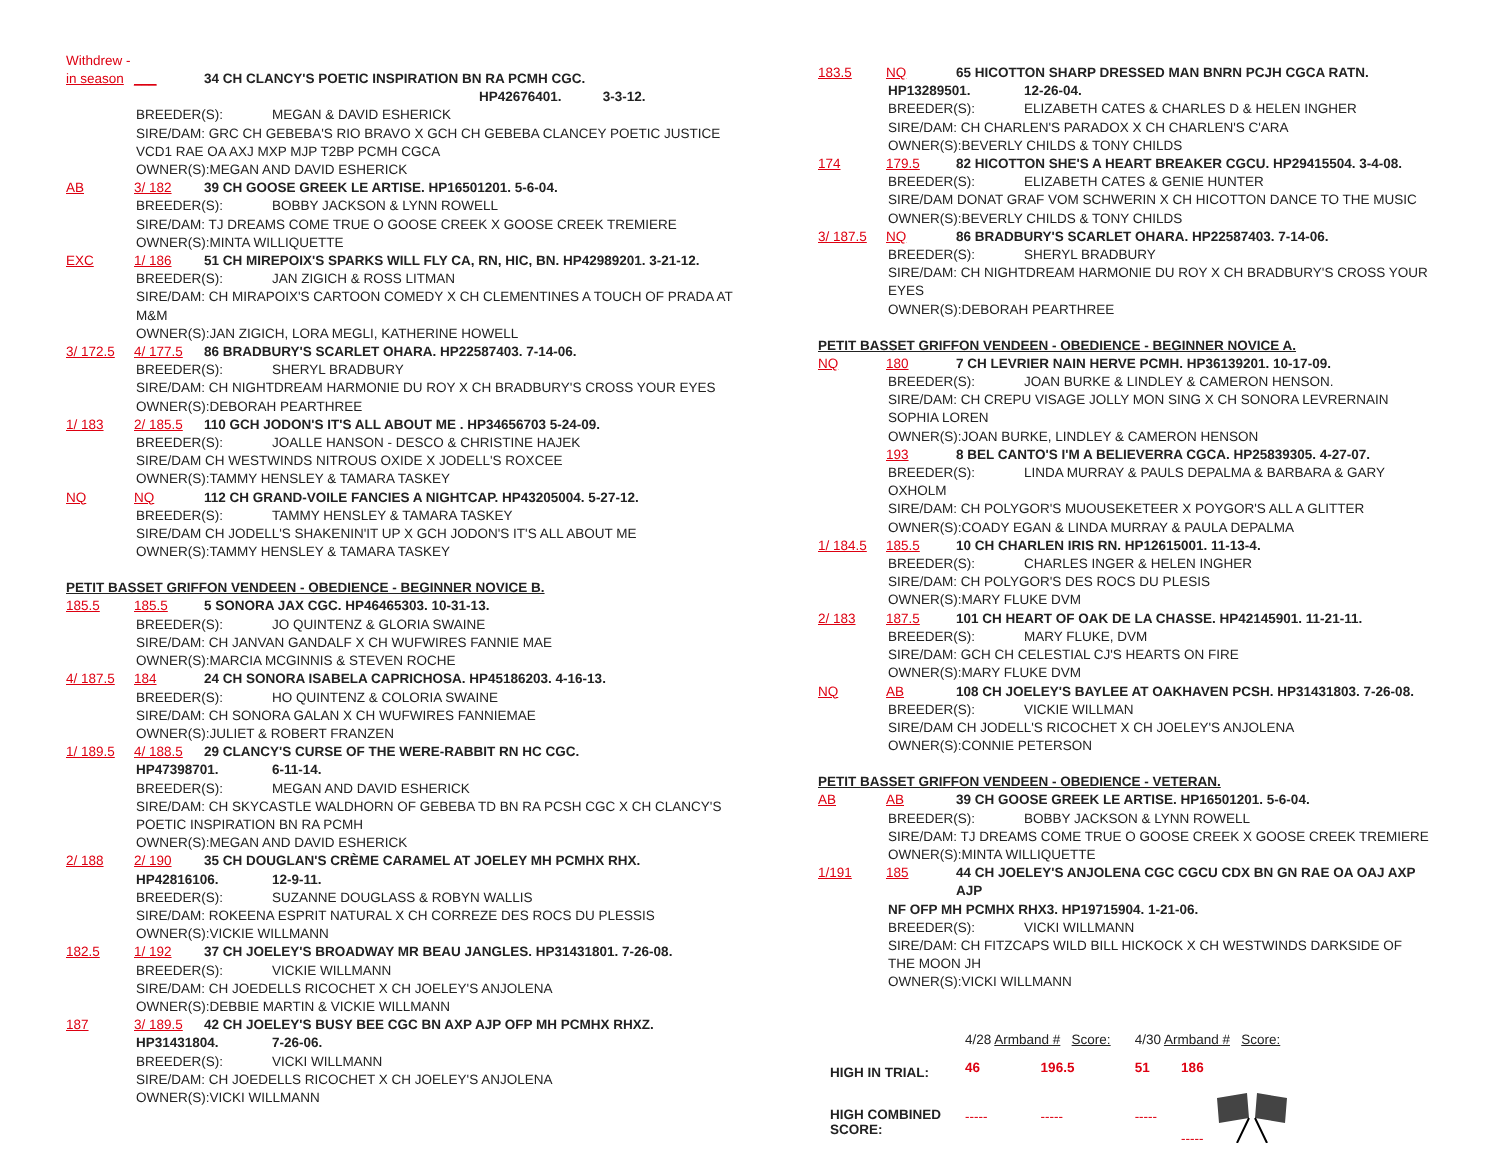Withdrew -
in season ___ 34 CH CLANCY'S POETIC INSPIRATION BN RA PCMH CGC.
HP42676401. 3-3-12.
BREEDER(S): MEGAN & DAVID ESHERICK
SIRE/DAM: GRC CH GEBEBA'S RIO BRAVO X GCH CH GEBEBA CLANCEY POETIC JUSTICE VCD1 RAE OA AXJ MXP MJP T2BP PCMH CGCA
OWNER(S):MEGAN AND DAVID ESHERICK
AB 3/ 182 39 CH GOOSE GREEK LE ARTISE. HP16501201. 5-6-04.
BREEDER(S): BOBBY JACKSON & LYNN ROWELL
SIRE/DAM: TJ DREAMS COME TRUE O GOOSE CREEK X GOOSE CREEK TREMIERE
OWNER(S):MINTA WILLIQUETTE
EXC 1/ 186 51 CH MIREPOIX'S SPARKS WILL FLY CA, RN, HIC, BN. HP42989201. 3-21-12.
BREEDER(S): JAN ZIGICH & ROSS LITMAN
SIRE/DAM: CH MIRAPOIX'S CARTOON COMEDY X CH CLEMENTINES A TOUCH OF PRADA AT M&M
OWNER(S):JAN ZIGICH, LORA MEGLI, KATHERINE HOWELL
3/ 172.5 4/ 177.5 86 BRADBURY'S SCARLET OHARA. HP22587403. 7-14-06.
BREEDER(S): SHERYL BRADBURY
SIRE/DAM: CH NIGHTDREAM HARMONIE DU ROY X CH BRADBURY'S CROSS YOUR EYES
OWNER(S):DEBORAH PEARTHREE
1/ 183 2/ 185.5 110 GCH JODON'S IT'S ALL ABOUT ME . HP34656703 5-24-09.
BREEDER(S): JOALLE HANSON - DESCO & CHRISTINE HAJEK
SIRE/DAM CH WESTWINDS NITROUS OXIDE X JODELL'S ROXCEE
OWNER(S):TAMMY HENSLEY & TAMARA TASKEY
NQ NQ 112 CH GRAND-VOILE FANCIES A NIGHTCAP. HP43205004. 5-27-12.
BREEDER(S): TAMMY HENSLEY & TAMARA TASKEY
SIRE/DAM CH JODELL'S SHAKENIN'IT UP X GCH JODON'S IT'S ALL ABOUT ME
OWNER(S):TAMMY HENSLEY & TAMARA TASKEY
PETIT BASSET GRIFFON VENDEEN - OBEDIENCE - BEGINNER NOVICE B.
185.5 185.5 5 SONORA JAX CGC. HP46465303. 10-31-13.
BREEDER(S): JO QUINTENZ & GLORIA SWAINE
SIRE/DAM: CH JANVAN GANDALF X CH WUFWIRES FANNIE MAE
OWNER(S):MARCIA MCGINNIS & STEVEN ROCHE
4/ 187.5 184 24 CH SONORA ISABELA CAPRICHOSA. HP45186203. 4-16-13.
BREEDER(S): HO QUINTENZ & COLORIA SWAINE
SIRE/DAM: CH SONORA GALAN X CH WUFWIRES FANNIEMAE
OWNER(S):JULIET & ROBERT FRANZEN
1/ 189.5 4/ 188.5 29 CLANCY'S CURSE OF THE WERE-RABBIT RN HC CGC.
HP47398701. 6-11-14.
BREEDER(S): MEGAN AND DAVID ESHERICK
SIRE/DAM: CH SKYCASTLE WALDHORN OF GEBEBA TD BN RA PCSH CGC X CH CLANCY'S POETIC INSPIRATION BN RA PCMH
OWNER(S):MEGAN AND DAVID ESHERICK
2/ 188 2/ 190 35 CH DOUGLAN'S CRÈME CARAMEL AT JOELEY MH PCMHX RHX.
HP42816106. 12-9-11.
BREEDER(S): SUZANNE DOUGLASS & ROBYN WALLIS
SIRE/DAM: ROKEENA ESPRIT NATURAL X CH CORREZE DES ROCS DU PLESSIS
OWNER(S):VICKIE WILLMANN
182.5 1/ 192 37 CH JOELEY'S BROADWAY MR BEAU JANGLES. HP31431801. 7-26-08.
BREEDER(S): VICKIE WILLMANN
SIRE/DAM: CH JOEDELLS RICOCHET X CH JOELEY'S ANJOLENA
OWNER(S):DEBBIE MARTIN & VICKIE WILLMANN
187 3/ 189.5 42 CH JOELEY'S BUSY BEE CGC BN AXP AJP OFP MH PCMHX RHXZ.
HP31431804. 7-26-06.
BREEDER(S): VICKI WILLMANN
SIRE/DAM: CH JOEDELLS RICOCHET X CH JOELEY'S ANJOLENA
OWNER(S):VICKI WILLMANN
183.5 NQ 65 HICOTTON SHARP DRESSED MAN BNRN PCJH CGCA RATN.
HP13289501. 12-26-04.
BREEDER(S): ELIZABETH CATES & CHARLES D & HELEN INGHER
SIRE/DAM: CH CHARLEN'S PARADOX X CH CHARLEN'S C'ARA
OWNER(S):BEVERLY CHILDS & TONY CHILDS
174 179.5 82 HICOTTON SHE'S A HEART BREAKER CGCU. HP29415504. 3-4-08.
BREEDER(S): ELIZABETH CATES & GENIE HUNTER
SIRE/DAM DONAT GRAF VOM SCHWERIN X CH HICOTTON DANCE TO THE MUSIC
OWNER(S):BEVERLY CHILDS & TONY CHILDS
3/ 187.5 NQ 86 BRADBURY'S SCARLET OHARA. HP22587403. 7-14-06.
BREEDER(S): SHERYL BRADBURY
SIRE/DAM: CH NIGHTDREAM HARMONIE DU ROY X CH BRADBURY'S CROSS YOUR EYES
OWNER(S):DEBORAH PEARTHREE
PETIT BASSET GRIFFON VENDEEN - OBEDIENCE - BEGINNER NOVICE A.
NQ 180 7 CH LEVRIER NAIN HERVE PCMH. HP36139201. 10-17-09.
BREEDER(S): JOAN BURKE & LINDLEY & CAMERON HENSON.
SIRE/DAM: CH CREPU VISAGE JOLLY MON SING X CH SONORA LEVRERNAIN SOPHIA LOREN
OWNER(S):JOAN BURKE, LINDLEY & CAMERON HENSON
193 8 BEL CANTO'S I'M A BELIEVERRA CGCA. HP25839305. 4-27-07.
BREEDER(S): LINDA MURRAY & PAULS DEPALMA & BARBARA & GARY OXHOLM
SIRE/DAM: CH POLYGOR'S MUOUSEKETEER X POYGOR'S ALL A GLITTER
OWNER(S):COADY EGAN & LINDA MURRAY & PAULA DEPALMA
1/ 184.5 185.5 10 CH CHARLEN IRIS RN. HP12615001. 11-13-4.
BREEDER(S): CHARLES INGER & HELEN INGHER
SIRE/DAM: CH POLYGOR'S DES ROCS DU PLESIS
OWNER(S):MARY FLUKE DVM
2/ 183 187.5 101 CH HEART OF OAK DE LA CHASSE. HP42145901. 11-21-11.
BREEDER(S): MARY FLUKE, DVM
SIRE/DAM: GCH CH CELESTIAL CJ'S HEARTS ON FIRE
OWNER(S):MARY FLUKE DVM
NQ AB 108 CH JOELEY'S BAYLEE AT OAKHAVEN PCSH. HP31431803. 7-26-08.
BREEDER(S): VICKIE WILLMAN
SIRE/DAM CH JODELL'S RICOCHET X CH JOELEY'S ANJOLENA
OWNER(S):CONNIE PETERSON
PETIT BASSET GRIFFON VENDEEN - OBEDIENCE - VETERAN.
AB AB 39 CH GOOSE GREEK LE ARTISE. HP16501201. 5-6-04.
BREEDER(S): BOBBY JACKSON & LYNN ROWELL
SIRE/DAM: TJ DREAMS COME TRUE O GOOSE CREEK X GOOSE CREEK TREMIERE
OWNER(S):MINTA WILLIQUETTE
1/191 185 44 CH JOELEY'S ANJOLENA CGC CGCU CDX BN GN RAE OA OAJ AXP AJP
NF OFP MH PCMHX RHX3. HP19715904. 1-21-06.
BREEDER(S): VICKI WILLMANN
SIRE/DAM: CH FITZCAPS WILD BILL HICKOCK X CH WESTWINDS DARKSIDE OF THE MOON JH
OWNER(S):VICKI WILLMANN
| | 4/28 Armband # Score: | | 4/30 Armband # Score: | |
| HIGH IN TRIAL: | 46 | 196.5 | 51 | 186 |
| HIGH COMBINED SCORE: | ----- | ----- | ----- | ----- |